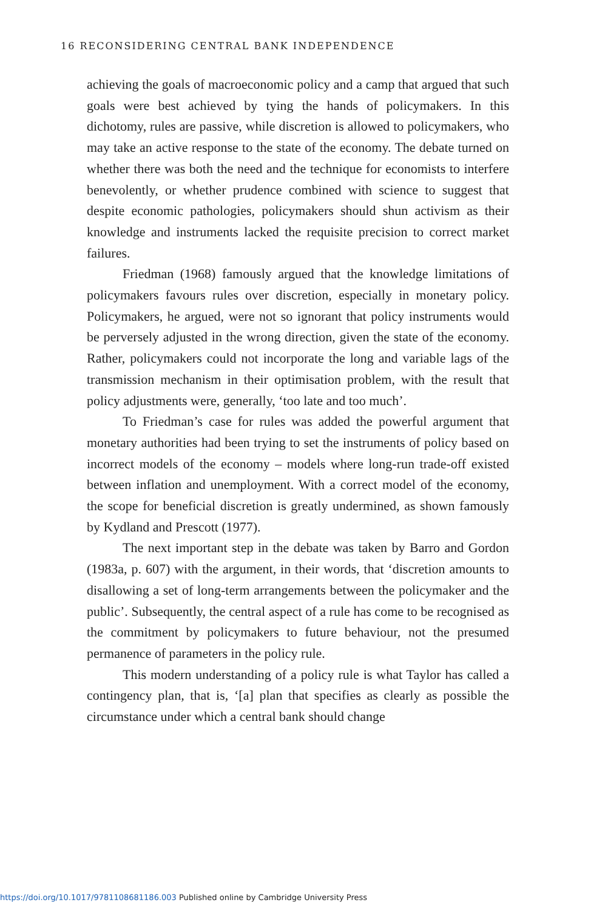16 RECONSIDERING CENTRAL BANK INDEPENDENCE
achieving the goals of macroeconomic policy and a camp that argued that such goals were best achieved by tying the hands of policymakers. In this dichotomy, rules are passive, while discretion is allowed to policymakers, who may take an active response to the state of the economy. The debate turned on whether there was both the need and the technique for economists to interfere benevolently, or whether prudence combined with science to suggest that despite economic pathologies, policymakers should shun activism as their knowledge and instruments lacked the requisite precision to correct market failures.
Friedman (1968) famously argued that the knowledge limitations of policymakers favours rules over discretion, especially in monetary policy. Policymakers, he argued, were not so ignorant that policy instruments would be perversely adjusted in the wrong direction, given the state of the economy. Rather, policymakers could not incorporate the long and variable lags of the transmission mechanism in their optimisation problem, with the result that policy adjustments were, generally, ‘too late and too much’.
To Friedman’s case for rules was added the powerful argument that monetary authorities had been trying to set the instruments of policy based on incorrect models of the economy – models where long-run trade-off existed between inflation and unemployment. With a correct model of the economy, the scope for beneficial discretion is greatly undermined, as shown famously by Kydland and Prescott (1977).
The next important step in the debate was taken by Barro and Gordon (1983a, p. 607) with the argument, in their words, that ‘discretion amounts to disallowing a set of long-term arrangements between the policymaker and the public’. Subsequently, the central aspect of a rule has come to be recognised as the commitment by policymakers to future behaviour, not the presumed permanence of parameters in the policy rule.
This modern understanding of a policy rule is what Taylor has called a contingency plan, that is, ‘[a] plan that specifies as clearly as possible the circumstance under which a central bank should change
https://doi.org/10.1017/9781108681186.003 Published online by Cambridge University Press